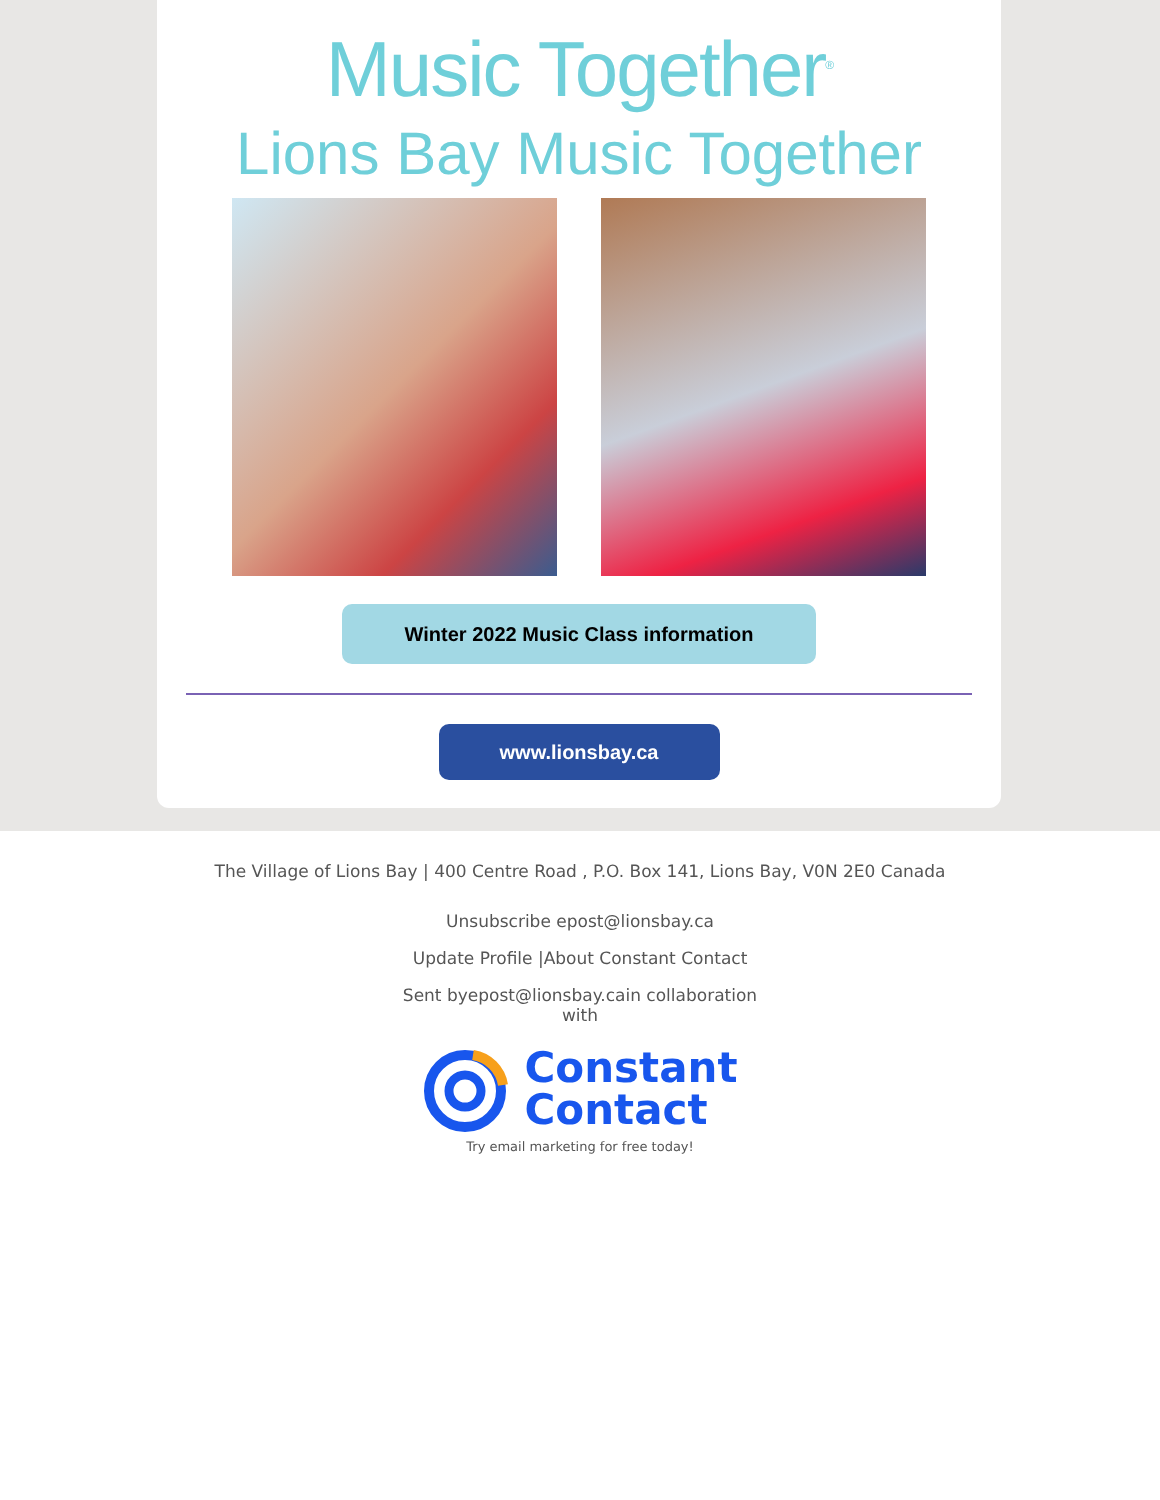Music Together<sup>®</sup>
Lions Bay Music Together
Winter 2022 Music Class information
www.lionsbay.ca
The Village of Lions Bay | 400 Centre Road , P.O. Box 141, Lions Bay, V0N 2E0 Canada
Unsubscribe epost@lionsbay.ca
Update Profile |About Constant Contact
Sent byepost@lionsbay.cain collaboration
with
Constant
Contact
Try email marketing for free today!